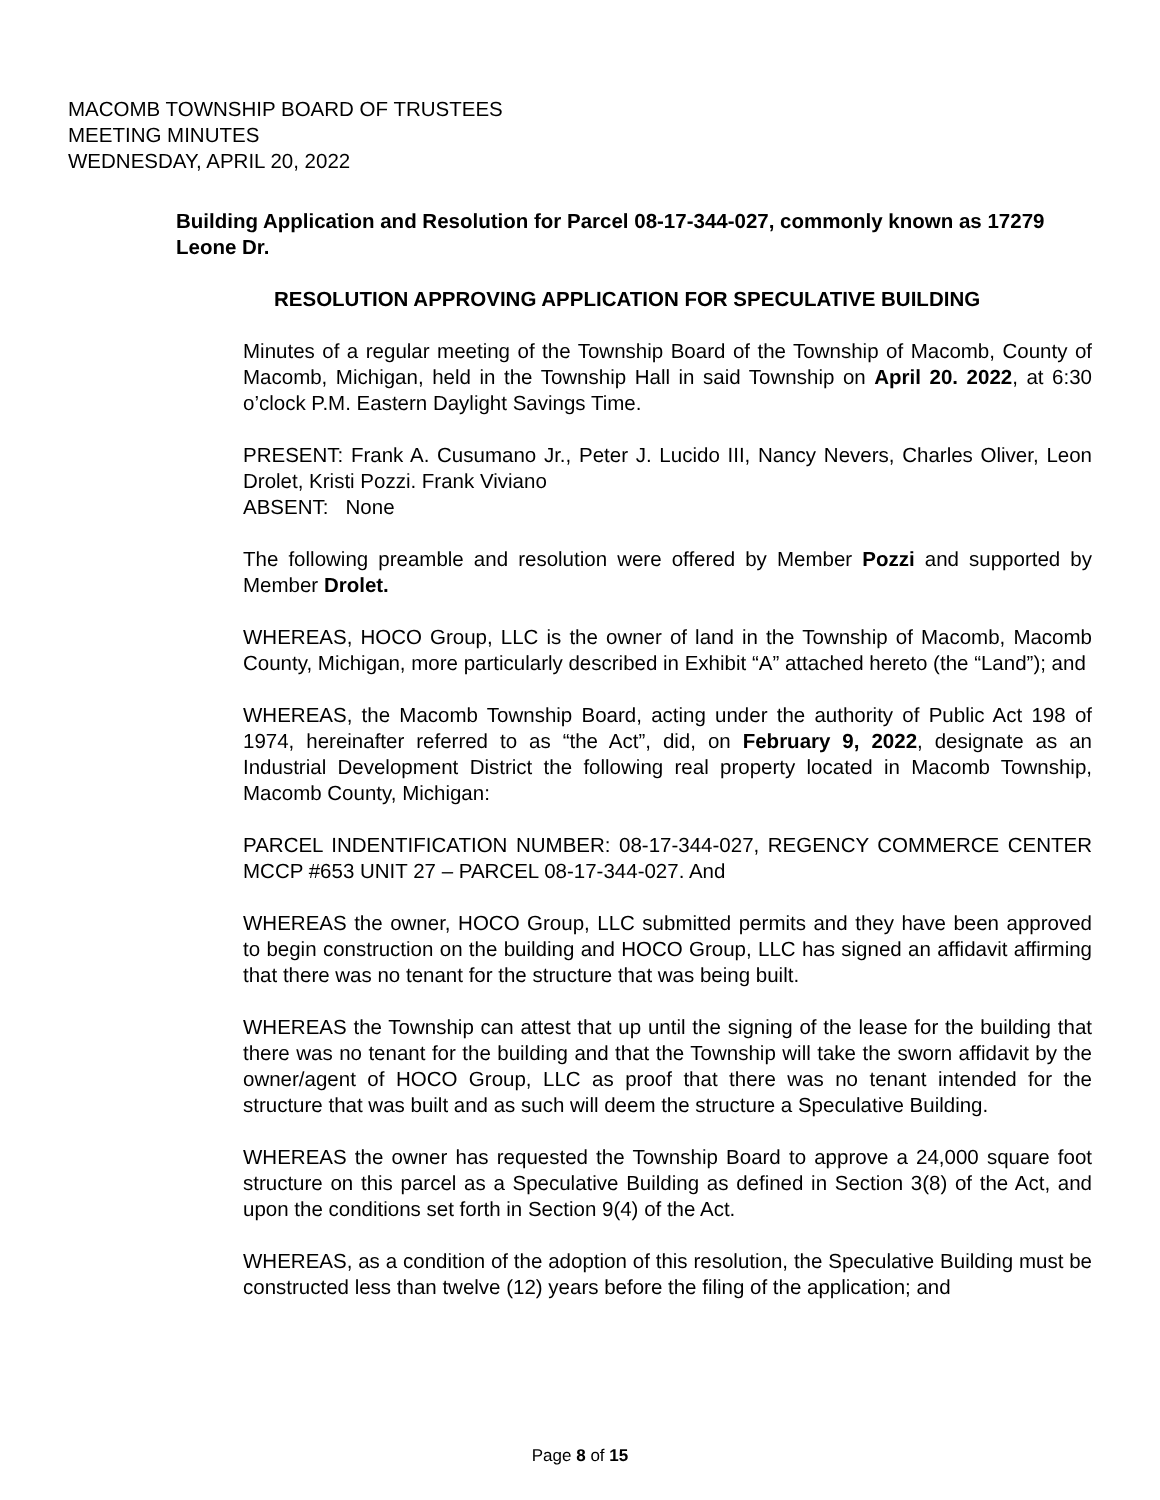MACOMB TOWNSHIP BOARD OF TRUSTEES
MEETING MINUTES
WEDNESDAY, APRIL 20, 2022
Building Application and Resolution for Parcel 08-17-344-027, commonly known as 17279 Leone Dr.
RESOLUTION APPROVING APPLICATION FOR SPECULATIVE BUILDING
Minutes of a regular meeting of the Township Board of the Township of Macomb, County of Macomb, Michigan, held in the Township Hall in said Township on April 20. 2022, at 6:30 o’clock P.M. Eastern Daylight Savings Time.
PRESENT: Frank A. Cusumano Jr., Peter J. Lucido III, Nancy Nevers, Charles Oliver, Leon Drolet, Kristi Pozzi. Frank Viviano
ABSENT: None
The following preamble and resolution were offered by Member Pozzi and supported by Member Drolet.
WHEREAS, HOCO Group, LLC is the owner of land in the Township of Macomb, Macomb County, Michigan, more particularly described in Exhibit “A” attached hereto (the “Land”); and
WHEREAS, the Macomb Township Board, acting under the authority of Public Act 198 of 1974, hereinafter referred to as “the Act”, did, on February 9, 2022, designate as an Industrial Development District the following real property located in Macomb Township, Macomb County, Michigan:
PARCEL INDENTIFICATION NUMBER: 08-17-344-027, REGENCY COMMERCE CENTER MCCP #653 UNIT 27 – PARCEL 08-17-344-027. And
WHEREAS the owner, HOCO Group, LLC submitted permits and they have been approved to begin construction on the building and HOCO Group, LLC has signed an affidavit affirming that there was no tenant for the structure that was being built.
WHEREAS the Township can attest that up until the signing of the lease for the building that there was no tenant for the building and that the Township will take the sworn affidavit by the owner/agent of HOCO Group, LLC as proof that there was no tenant intended for the structure that was built and as such will deem the structure a Speculative Building.
WHEREAS the owner has requested the Township Board to approve a 24,000 square foot structure on this parcel as a Speculative Building as defined in Section 3(8) of the Act, and upon the conditions set forth in Section 9(4) of the Act.
WHEREAS, as a condition of the adoption of this resolution, the Speculative Building must be constructed less than twelve (12) years before the filing of the application; and
Page 8 of 15